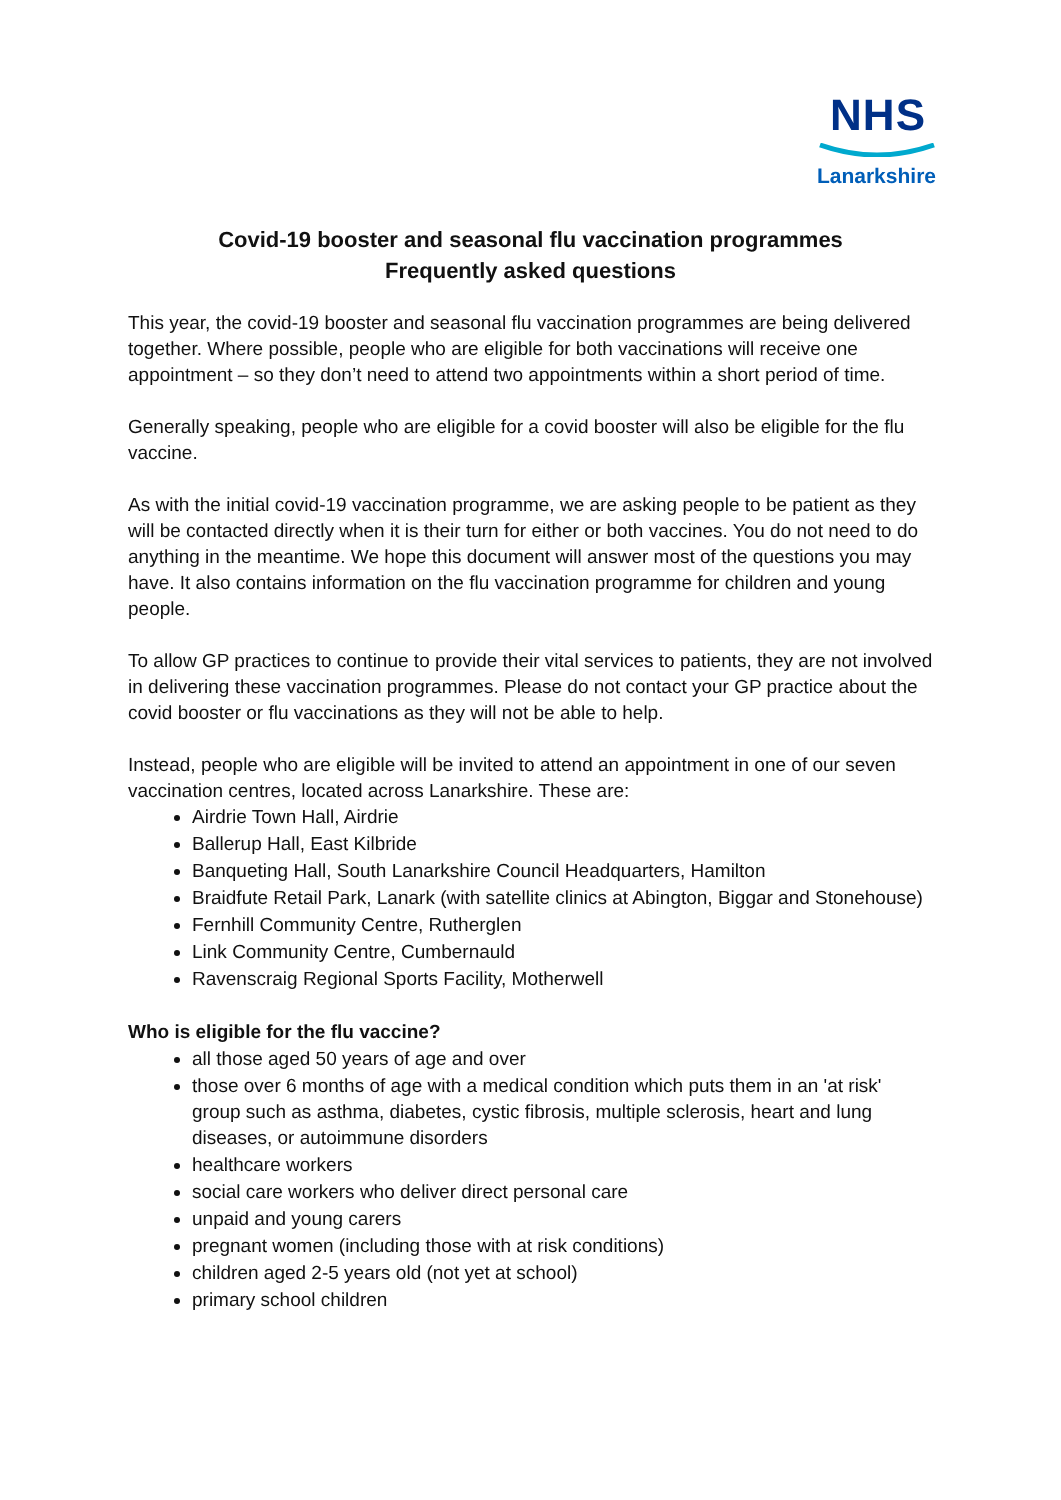NHS
Lanarkshire
Covid-19 booster and seasonal flu vaccination programmes
Frequently asked questions
This year, the covid-19 booster and seasonal flu vaccination programmes are being delivered together. Where possible, people who are eligible for both vaccinations will receive one appointment – so they don’t need to attend two appointments within a short period of time.
Generally speaking, people who are eligible for a covid booster will also be eligible for the flu vaccine.
As with the initial covid-19 vaccination programme, we are asking people to be patient as they will be contacted directly when it is their turn for either or both vaccines. You do not need to do anything in the meantime. We hope this document will answer most of the questions you may have. It also contains information on the flu vaccination programme for children and young people.
To allow GP practices to continue to provide their vital services to patients, they are not involved in delivering these vaccination programmes. Please do not contact your GP practice about the covid booster or flu vaccinations as they will not be able to help.
Instead, people who are eligible will be invited to attend an appointment in one of our seven vaccination centres, located across Lanarkshire. These are:
Airdrie Town Hall, Airdrie
Ballerup Hall, East Kilbride
Banqueting Hall, South Lanarkshire Council Headquarters, Hamilton
Braidfute Retail Park, Lanark (with satellite clinics at Abington, Biggar and Stonehouse)
Fernhill Community Centre, Rutherglen
Link Community Centre, Cumbernauld
Ravenscraig Regional Sports Facility, Motherwell
Who is eligible for the flu vaccine?
all those aged 50 years of age and over
those over 6 months of age with a medical condition which puts them in an 'at risk' group such as asthma, diabetes, cystic fibrosis, multiple sclerosis, heart and lung diseases, or autoimmune disorders
healthcare workers
social care workers who deliver direct personal care
unpaid and young carers
pregnant women (including those with at risk conditions)
children aged 2-5 years old (not yet at school)
primary school children